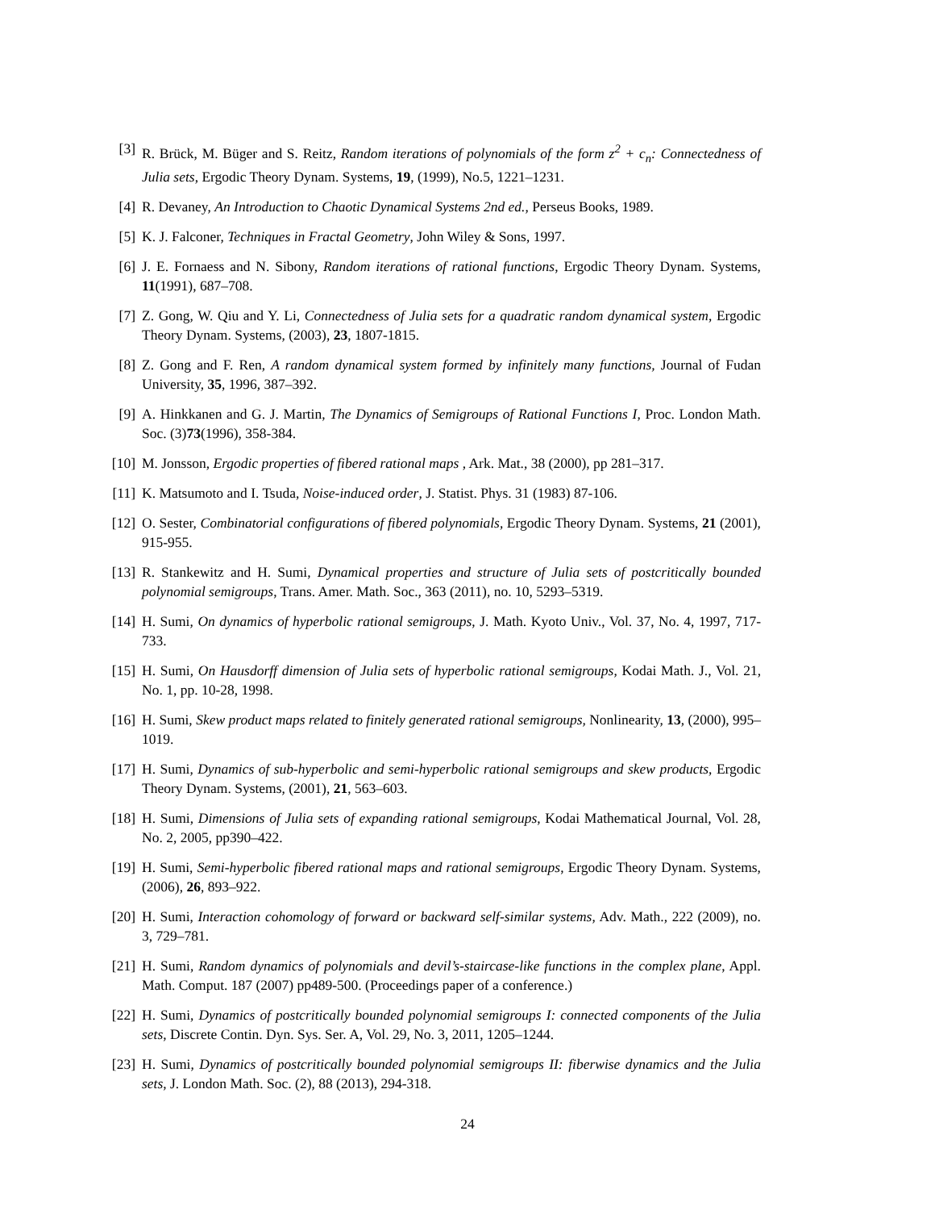[3] R. Brück, M. Büger and S. Reitz, Random iterations of polynomials of the form z<sup>2</sup> + c<sub>n</sub>: Connectedness of Julia sets, Ergodic Theory Dynam. Systems, 19, (1999), No.5, 1221–1231.
[4] R. Devaney, An Introduction to Chaotic Dynamical Systems 2nd ed., Perseus Books, 1989.
[5] K. J. Falconer, Techniques in Fractal Geometry, John Wiley & Sons, 1997.
[6] J. E. Fornaess and N. Sibony, Random iterations of rational functions, Ergodic Theory Dynam. Systems, 11(1991), 687–708.
[7] Z. Gong, W. Qiu and Y. Li, Connectedness of Julia sets for a quadratic random dynamical system, Ergodic Theory Dynam. Systems, (2003), 23, 1807-1815.
[8] Z. Gong and F. Ren, A random dynamical system formed by infinitely many functions, Journal of Fudan University, 35, 1996, 387–392.
[9] A. Hinkkanen and G. J. Martin, The Dynamics of Semigroups of Rational Functions I, Proc. London Math. Soc. (3)73(1996), 358-384.
[10] M. Jonsson, Ergodic properties of fibered rational maps , Ark. Mat., 38 (2000), pp 281–317.
[11] K. Matsumoto and I. Tsuda, Noise-induced order, J. Statist. Phys. 31 (1983) 87-106.
[12] O. Sester, Combinatorial configurations of fibered polynomials, Ergodic Theory Dynam. Systems, 21 (2001), 915-955.
[13] R. Stankewitz and H. Sumi, Dynamical properties and structure of Julia sets of postcritically bounded polynomial semigroups, Trans. Amer. Math. Soc., 363 (2011), no. 10, 5293–5319.
[14] H. Sumi, On dynamics of hyperbolic rational semigroups, J. Math. Kyoto Univ., Vol. 37, No. 4, 1997, 717-733.
[15] H. Sumi, On Hausdorff dimension of Julia sets of hyperbolic rational semigroups, Kodai Math. J., Vol. 21, No. 1, pp. 10-28, 1998.
[16] H. Sumi, Skew product maps related to finitely generated rational semigroups, Nonlinearity, 13, (2000), 995–1019.
[17] H. Sumi, Dynamics of sub-hyperbolic and semi-hyperbolic rational semigroups and skew products, Ergodic Theory Dynam. Systems, (2001), 21, 563–603.
[18] H. Sumi, Dimensions of Julia sets of expanding rational semigroups, Kodai Mathematical Journal, Vol. 28, No. 2, 2005, pp390–422.
[19] H. Sumi, Semi-hyperbolic fibered rational maps and rational semigroups, Ergodic Theory Dynam. Systems, (2006), 26, 893–922.
[20] H. Sumi, Interaction cohomology of forward or backward self-similar systems, Adv. Math., 222 (2009), no. 3, 729–781.
[21] H. Sumi, Random dynamics of polynomials and devil’s-staircase-like functions in the complex plane, Appl. Math. Comput. 187 (2007) pp489-500. (Proceedings paper of a conference.)
[22] H. Sumi, Dynamics of postcritically bounded polynomial semigroups I: connected components of the Julia sets, Discrete Contin. Dyn. Sys. Ser. A, Vol. 29, No. 3, 2011, 1205–1244.
[23] H. Sumi, Dynamics of postcritically bounded polynomial semigroups II: fiberwise dynamics and the Julia sets, J. London Math. Soc. (2), 88 (2013), 294-318.
24